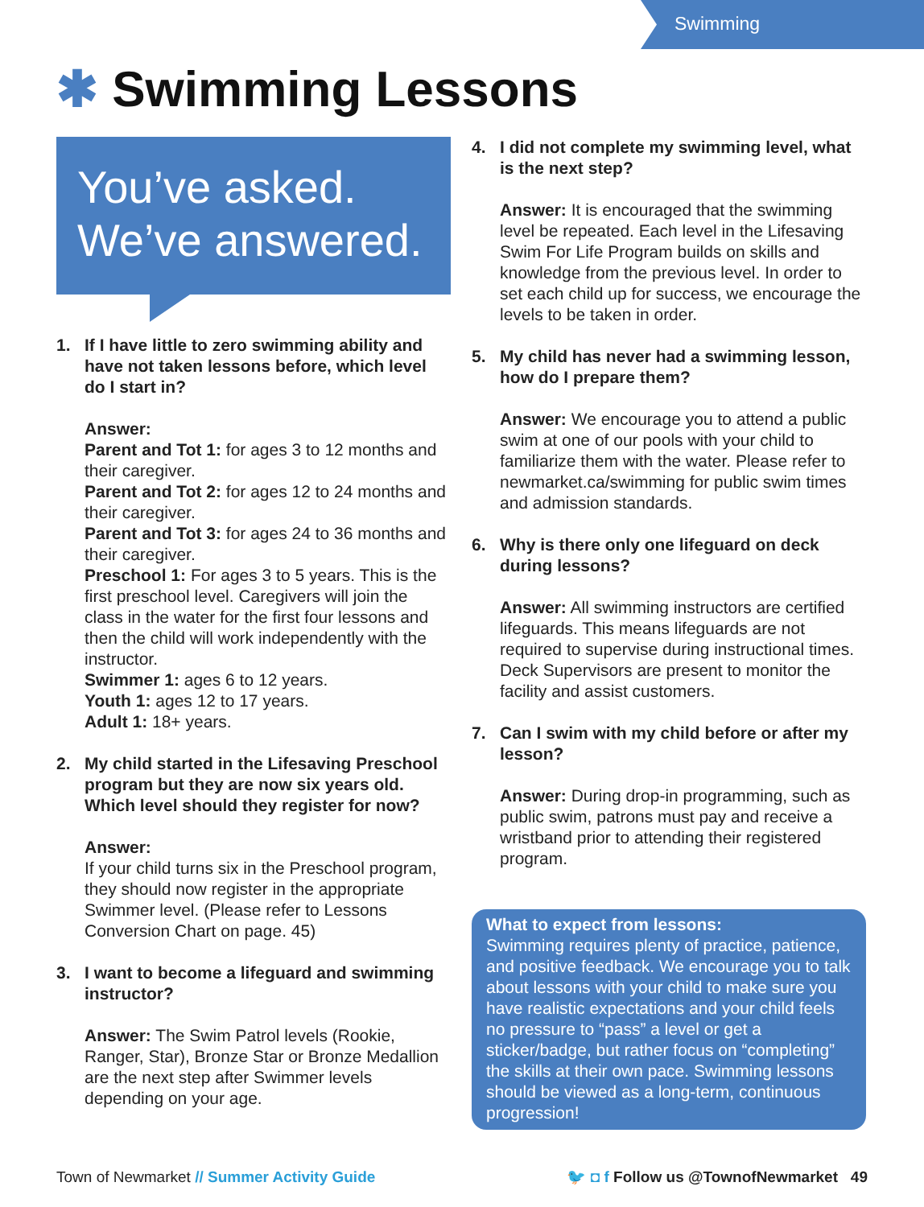Swimming
✱ Swimming Lessons
You’ve asked.
We’ve answered.
1. If I have little to zero swimming ability and have not taken lessons before, which level do I start in?
Answer:
Parent and Tot 1: for ages 3 to 12 months and their caregiver.
Parent and Tot 2: for ages 12 to 24 months and their caregiver.
Parent and Tot 3: for ages 24 to 36 months and their caregiver.
Preschool 1: For ages 3 to 5 years. This is the first preschool level. Caregivers will join the class in the water for the first four lessons and then the child will work independently with the instructor.
Swimmer 1: ages 6 to 12 years.
Youth 1: ages 12 to 17 years.
Adult 1: 18+ years.
2. My child started in the Lifesaving Preschool program but they are now six years old. Which level should they register for now?
Answer:
If your child turns six in the Preschool program, they should now register in the appropriate Swimmer level. (Please refer to Lessons Conversion Chart on page. 45)
3. I want to become a lifeguard and swimming instructor?
Answer: The Swim Patrol levels (Rookie, Ranger, Star), Bronze Star or Bronze Medallion are the next step after Swimmer levels depending on your age.
4. I did not complete my swimming level, what is the next step?
Answer: It is encouraged that the swimming level be repeated. Each level in the Lifesaving Swim For Life Program builds on skills and knowledge from the previous level. In order to set each child up for success, we encourage the levels to be taken in order.
5. My child has never had a swimming lesson, how do I prepare them?
Answer: We encourage you to attend a public swim at one of our pools with your child to familiarize them with the water. Please refer to newmarket.ca/swimming for public swim times and admission standards.
6. Why is there only one lifeguard on deck during lessons?
Answer: All swimming instructors are certified lifeguards. This means lifeguards are not required to supervise during instructional times. Deck Supervisors are present to monitor the facility and assist customers.
7. Can I swim with my child before or after my lesson?
Answer: During drop-in programming, such as public swim, patrons must pay and receive a wristband prior to attending their registered program.
What to expect from lessons:
Swimming requires plenty of practice, patience, and positive feedback. We encourage you to talk about lessons with your child to make sure you have realistic expectations and your child feels no pressure to “pass” a level or get a sticker/badge, but rather focus on “completing” the skills at their own pace. Swimming lessons should be viewed as a long-term, continuous progression!
Town of Newmarket // Summer Activity Guide
🐦 ◘ f Follow us @TownofNewmarket 49